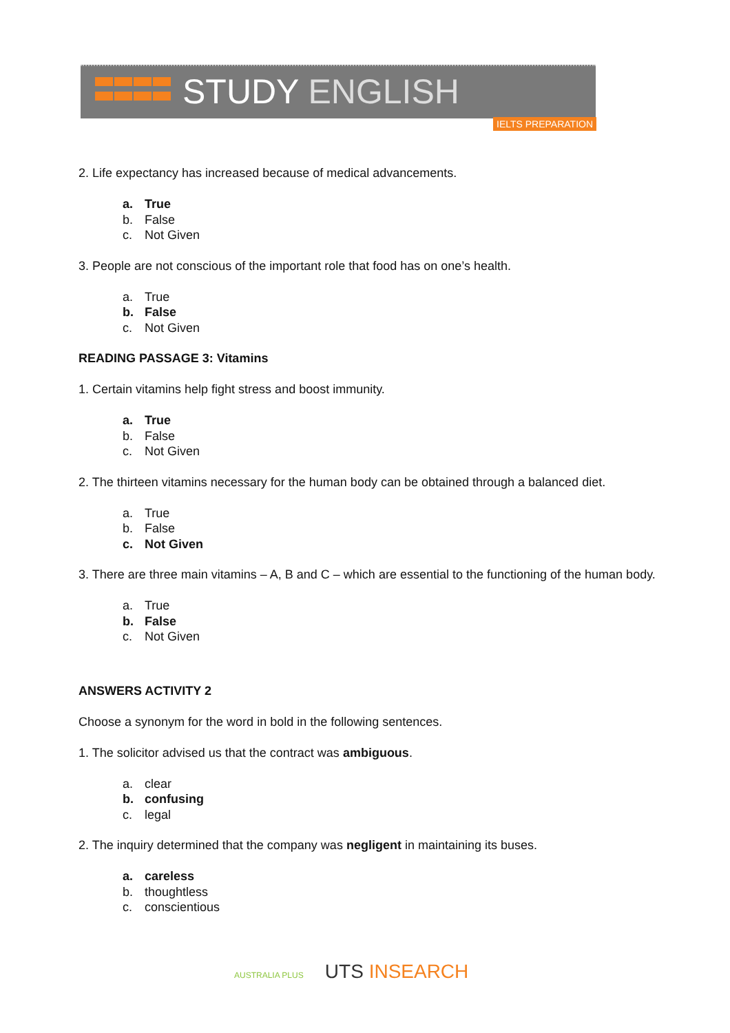STUDY ENGLISH
IELTS PREPARATION
2. Life expectancy has increased because of medical advancements.
a. True
b. False
c. Not Given
3. People are not conscious of the important role that food has on one’s health.
a. True
b. False
c. Not Given
READING PASSAGE 3: Vitamins
1. Certain vitamins help fight stress and boost immunity.
a. True
b. False
c. Not Given
2. The thirteen vitamins necessary for the human body can be obtained through a balanced diet.
a. True
b. False
c. Not Given
3. There are three main vitamins – A, B and C – which are essential to the functioning of the human body.
a. True
b. False
c. Not Given
ANSWERS ACTIVITY 2
Choose a synonym for the word in bold in the following sentences.
1. The solicitor advised us that the contract was ambiguous.
a. clear
b. confusing
c. legal
2. The inquiry determined that the company was negligent in maintaining its buses.
a. careless
b. thoughtless
c. conscientious
AUSTRALIA PLUS UTS INSEARCH